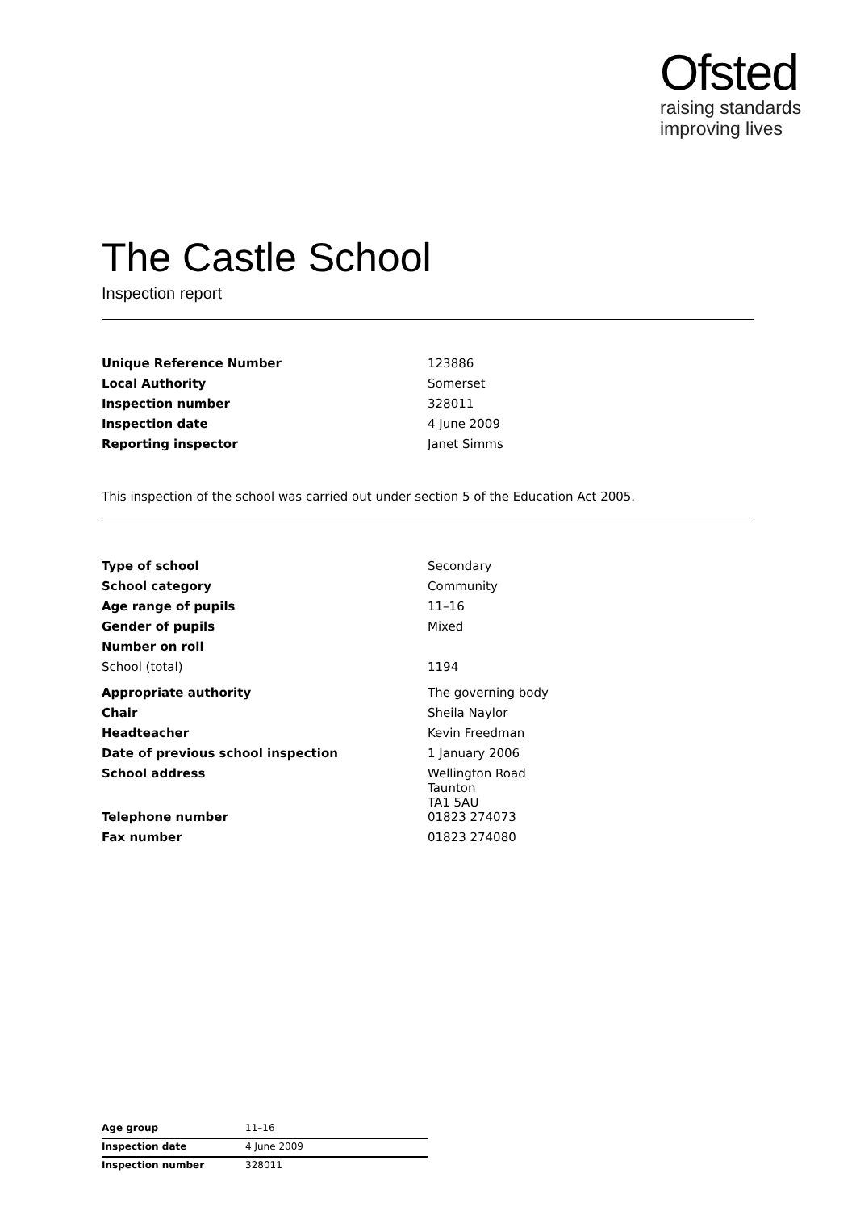Ofsted
raising standards
improving lives
The Castle School
Inspection report
| Unique Reference Number | 123886 |
| Local Authority | Somerset |
| Inspection number | 328011 |
| Inspection date | 4 June 2009 |
| Reporting inspector | Janet Simms |
This inspection of the school was carried out under section 5 of the Education Act 2005.
| Type of school | Secondary |
| School category | Community |
| Age range of pupils | 11–16 |
| Gender of pupils | Mixed |
| Number on roll | |
| School (total) | 1194 |
| Appropriate authority | The governing body |
| Chair | Sheila Naylor |
| Headteacher | Kevin Freedman |
| Date of previous school inspection | 1 January 2006 |
| School address | Wellington Road Taunton TA1 5AU |
| Telephone number | 01823 274073 |
| Fax number | 01823 274080 |
| Age group | 11–16 |
| Inspection date | 4 June 2009 |
| Inspection number | 328011 |